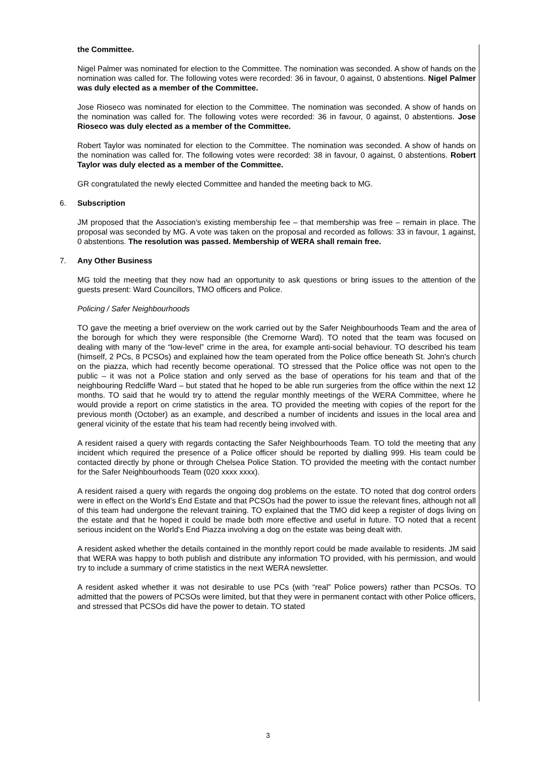the Committee.
Nigel Palmer was nominated for election to the Committee. The nomination was seconded. A show of hands on the nomination was called for. The following votes were recorded: 36 in favour, 0 against, 0 abstentions. Nigel Palmer was duly elected as a member of the Committee.
Jose Rioseco was nominated for election to the Committee. The nomination was seconded. A show of hands on the nomination was called for. The following votes were recorded: 36 in favour, 0 against, 0 abstentions. Jose Rioseco was duly elected as a member of the Committee.
Robert Taylor was nominated for election to the Committee. The nomination was seconded. A show of hands on the nomination was called for. The following votes were recorded: 38 in favour, 0 against, 0 abstentions. Robert Taylor was duly elected as a member of the Committee.
GR congratulated the newly elected Committee and handed the meeting back to MG.
6. Subscription
JM proposed that the Association's existing membership fee – that membership was free – remain in place. The proposal was seconded by MG. A vote was taken on the proposal and recorded as follows: 33 in favour, 1 against, 0 abstentions. The resolution was passed. Membership of WERA shall remain free.
7. Any Other Business
MG told the meeting that they now had an opportunity to ask questions or bring issues to the attention of the guests present: Ward Councillors, TMO officers and Police.
Policing / Safer Neighbourhoods
TO gave the meeting a brief overview on the work carried out by the Safer Neighbourhoods Team and the area of the borough for which they were responsible (the Cremorne Ward). TO noted that the team was focused on dealing with many of the “low-level” crime in the area, for example anti-social behaviour. TO described his team (himself, 2 PCs, 8 PCSOs) and explained how the team operated from the Police office beneath St. John's church on the piazza, which had recently become operational. TO stressed that the Police office was not open to the public – it was not a Police station and only served as the base of operations for his team and that of the neighbouring Redcliffe Ward – but stated that he hoped to be able run surgeries from the office within the next 12 months. TO said that he would try to attend the regular monthly meetings of the WERA Committee, where he would provide a report on crime statistics in the area. TO provided the meeting with copies of the report for the previous month (October) as an example, and described a number of incidents and issues in the local area and general vicinity of the estate that his team had recently being involved with.
A resident raised a query with regards contacting the Safer Neighbourhoods Team. TO told the meeting that any incident which required the presence of a Police officer should be reported by dialling 999. His team could be contacted directly by phone or through Chelsea Police Station. TO provided the meeting with the contact number for the Safer Neighbourhoods Team (020 xxxx xxxx).
A resident raised a query with regards the ongoing dog problems on the estate. TO noted that dog control orders were in effect on the World's End Estate and that PCSOs had the power to issue the relevant fines, although not all of this team had undergone the relevant training. TO explained that the TMO did keep a register of dogs living on the estate and that he hoped it could be made both more effective and useful in future. TO noted that a recent serious incident on the World's End Piazza involving a dog on the estate was being dealt with.
A resident asked whether the details contained in the monthly report could be made available to residents. JM said that WERA was happy to both publish and distribute any information TO provided, with his permission, and would try to include a summary of crime statistics in the next WERA newsletter.
A resident asked whether it was not desirable to use PCs (with “real” Police powers) rather than PCSOs. TO admitted that the powers of PCSOs were limited, but that they were in permanent contact with other Police officers, and stressed that PCSOs did have the power to detain. TO stated
3